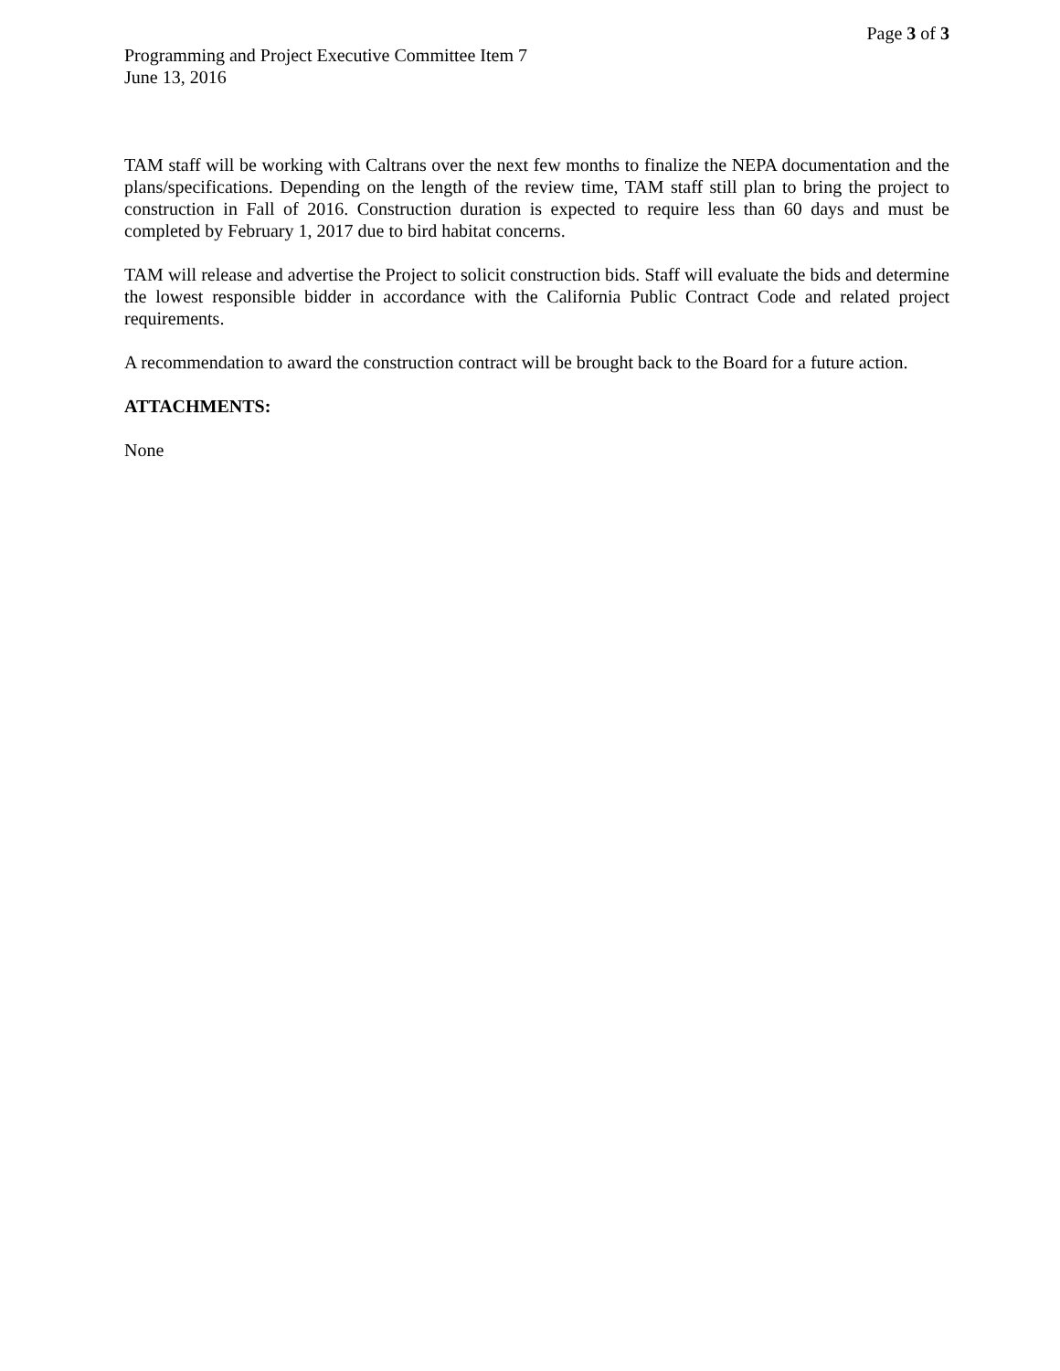Page 3 of 3
Programming and Project Executive Committee Item 7
June 13, 2016
TAM staff will be working with Caltrans over the next few months to finalize the NEPA documentation and the plans/specifications. Depending on the length of the review time, TAM staff still plan to bring the project to construction in Fall of 2016. Construction duration is expected to require less than 60 days and must be completed by February 1, 2017 due to bird habitat concerns.
TAM will release and advertise the Project to solicit construction bids. Staff will evaluate the bids and determine the lowest responsible bidder in accordance with the California Public Contract Code and related project requirements.
A recommendation to award the construction contract will be brought back to the Board for a future action.
ATTACHMENTS:
None